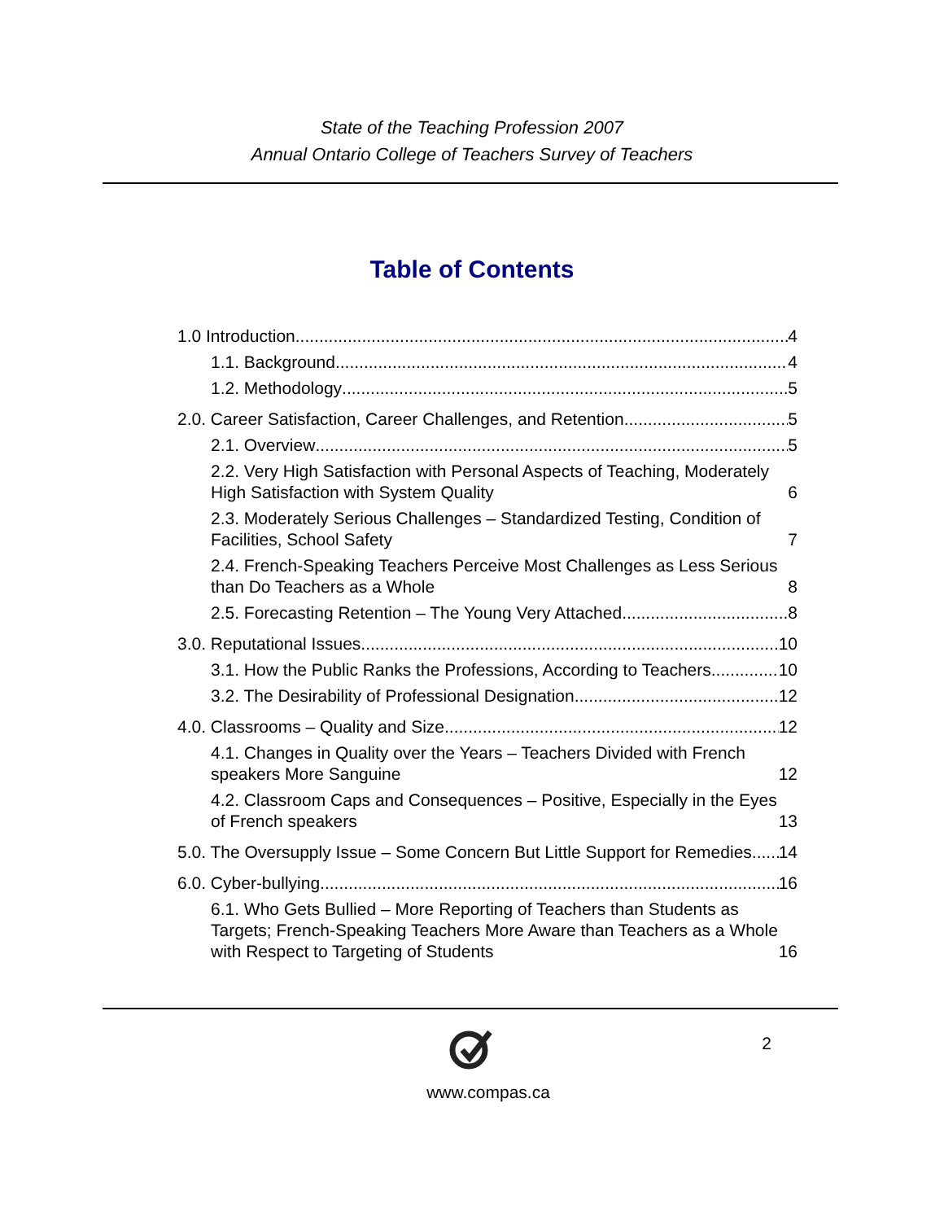State of the Teaching Profession 2007
Annual Ontario College of Teachers Survey of Teachers
Table of Contents
1.0 Introduction 4
1.1. Background 4
1.2. Methodology 5
2.0. Career Satisfaction, Career Challenges, and Retention 5
2.1. Overview 5
2.2. Very High Satisfaction with Personal Aspects of Teaching, Moderately High Satisfaction with System Quality 6
2.3. Moderately Serious Challenges – Standardized Testing, Condition of Facilities, School Safety 7
2.4. French-Speaking Teachers Perceive Most Challenges as Less Serious than Do Teachers as a Whole 8
2.5. Forecasting Retention – The Young Very Attached 8
3.0. Reputational Issues 10
3.1. How the Public Ranks the Professions, According to Teachers 10
3.2. The Desirability of Professional Designation 12
4.0. Classrooms – Quality and Size 12
4.1. Changes in Quality over the Years – Teachers Divided with French speakers More Sanguine 12
4.2. Classroom Caps and Consequences – Positive, Especially in the Eyes of French speakers 13
5.0. The Oversupply Issue – Some Concern But Little Support for Remedies 14
6.0. Cyber-bullying 16
6.1. Who Gets Bullied – More Reporting of Teachers than Students as Targets; French-Speaking Teachers More Aware than Teachers as a Whole with Respect to Targeting of Students 16
www.compas.ca
2